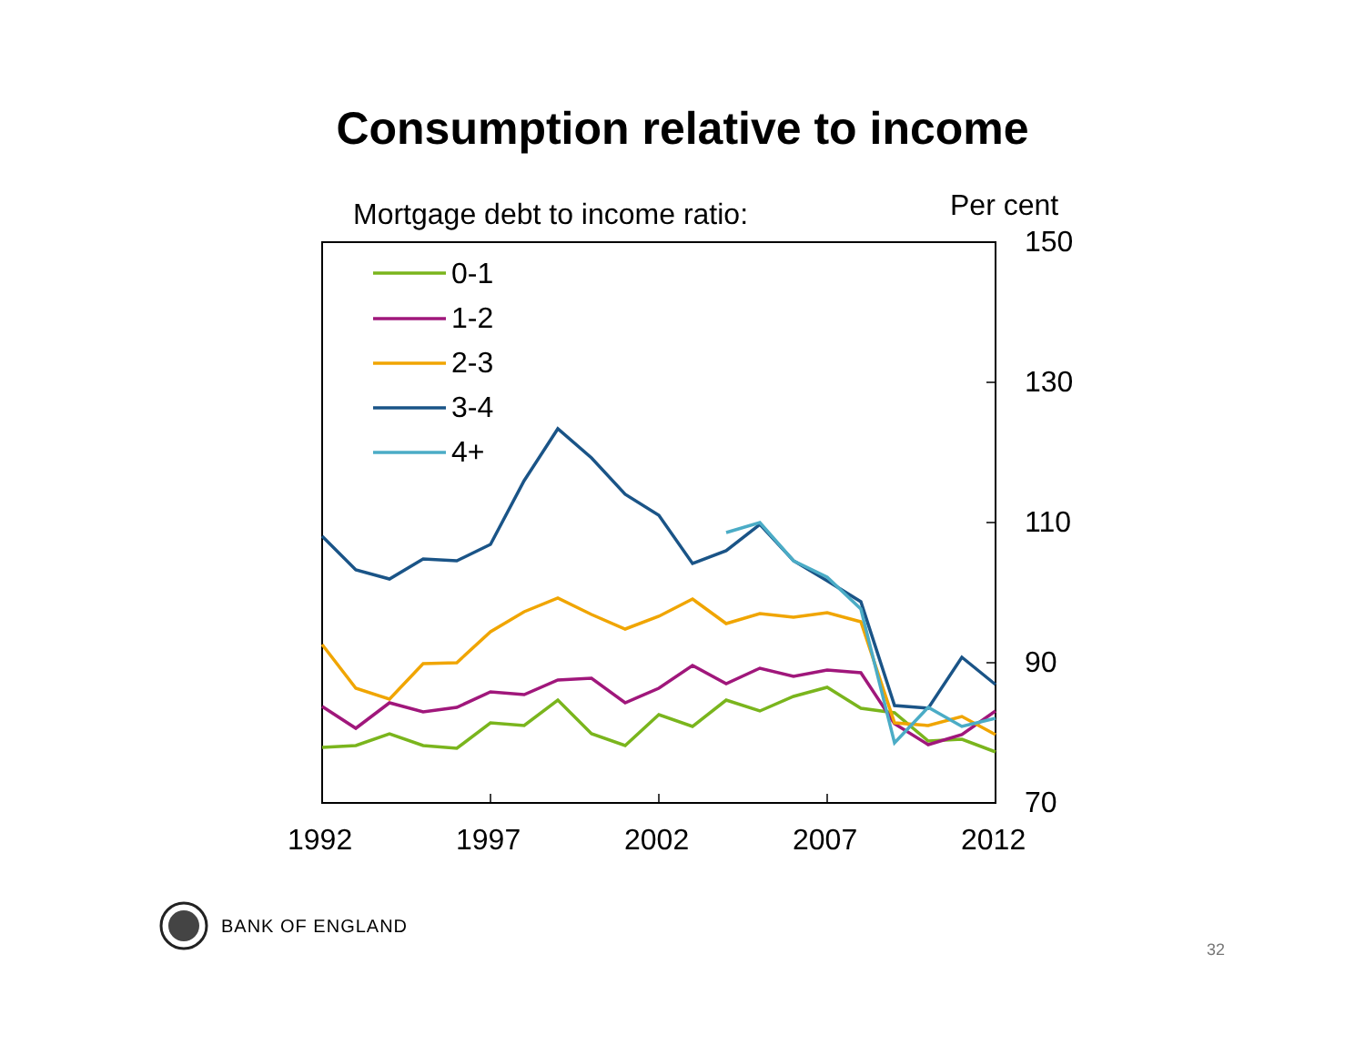Consumption relative to income
Mortgage debt to income ratio:
Per cent
150
130
110
90
70
1992
1997
2002
2007
2012
0-1
1-2
2-3
3-4
4+
BANK OF ENGLAND
32